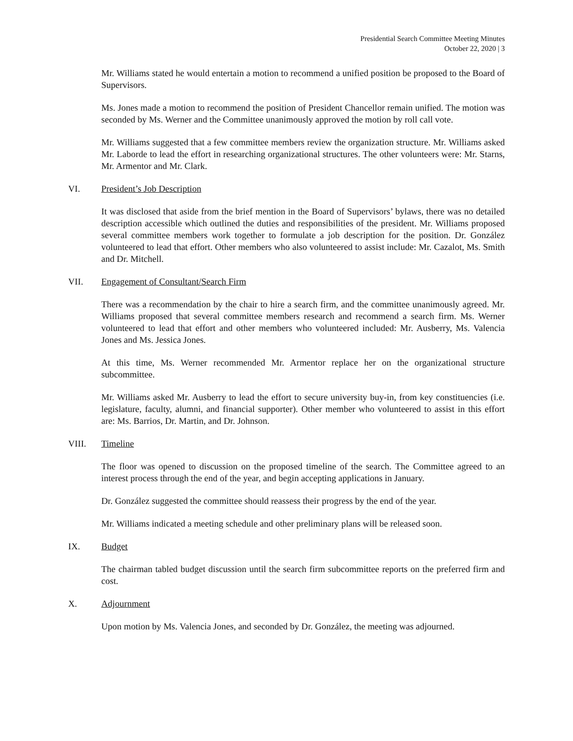Presidential Search Committee Meeting Minutes
October 22, 2020 | 3
Mr. Williams stated he would entertain a motion to recommend a unified position be proposed to the Board of Supervisors.
Ms. Jones made a motion to recommend the position of President Chancellor remain unified. The motion was seconded by Ms. Werner and the Committee unanimously approved the motion by roll call vote.
Mr. Williams suggested that a few committee members review the organization structure. Mr. Williams asked Mr. Laborde to lead the effort in researching organizational structures. The other volunteers were: Mr. Starns, Mr. Armentor and Mr. Clark.
VI. President’s Job Description
It was disclosed that aside from the brief mention in the Board of Supervisors’ bylaws, there was no detailed description accessible which outlined the duties and responsibilities of the president. Mr. Williams proposed several committee members work together to formulate a job description for the position. Dr. González volunteered to lead that effort. Other members who also volunteered to assist include: Mr. Cazalot, Ms. Smith and Dr. Mitchell.
VII. Engagement of Consultant/Search Firm
There was a recommendation by the chair to hire a search firm, and the committee unanimously agreed. Mr. Williams proposed that several committee members research and recommend a search firm. Ms. Werner volunteered to lead that effort and other members who volunteered included: Mr. Ausberry, Ms. Valencia Jones and Ms. Jessica Jones.
At this time, Ms. Werner recommended Mr. Armentor replace her on the organizational structure subcommittee.
Mr. Williams asked Mr. Ausberry to lead the effort to secure university buy-in, from key constituencies (i.e. legislature, faculty, alumni, and financial supporter). Other member who volunteered to assist in this effort are: Ms. Barrios, Dr. Martin, and Dr. Johnson.
VIII. Timeline
The floor was opened to discussion on the proposed timeline of the search. The Committee agreed to an interest process through the end of the year, and begin accepting applications in January.
Dr. González suggested the committee should reassess their progress by the end of the year.
Mr. Williams indicated a meeting schedule and other preliminary plans will be released soon.
IX. Budget
The chairman tabled budget discussion until the search firm subcommittee reports on the preferred firm and cost.
X. Adjournment
Upon motion by Ms. Valencia Jones, and seconded by Dr. González, the meeting was adjourned.